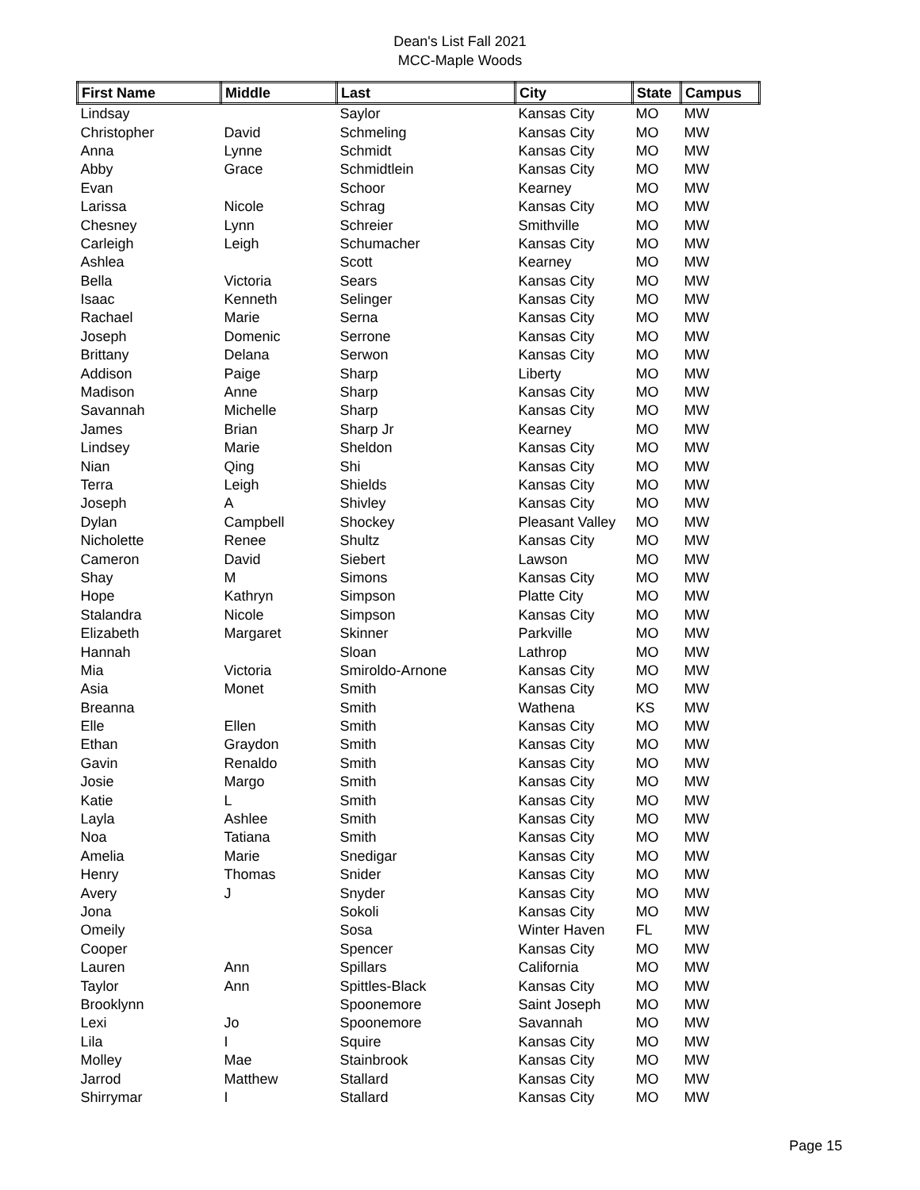Dean's List Fall 2021
MCC-Maple Woods
| First Name | Middle | Last | City | State | Campus |
| --- | --- | --- | --- | --- | --- |
| Lindsay | | Saylor | Kansas City | MO | MW |
| Christopher | David | Schmeling | Kansas City | MO | MW |
| Anna | Lynne | Schmidt | Kansas City | MO | MW |
| Abby | Grace | Schmidtlein | Kansas City | MO | MW |
| Evan | | Schoor | Kearney | MO | MW |
| Larissa | Nicole | Schrag | Kansas City | MO | MW |
| Chesney | Lynn | Schreier | Smithville | MO | MW |
| Carleigh | Leigh | Schumacher | Kansas City | MO | MW |
| Ashlea | | Scott | Kearney | MO | MW |
| Bella | Victoria | Sears | Kansas City | MO | MW |
| Isaac | Kenneth | Selinger | Kansas City | MO | MW |
| Rachael | Marie | Serna | Kansas City | MO | MW |
| Joseph | Domenic | Serrone | Kansas City | MO | MW |
| Brittany | Delana | Serwon | Kansas City | MO | MW |
| Addison | Paige | Sharp | Liberty | MO | MW |
| Madison | Anne | Sharp | Kansas City | MO | MW |
| Savannah | Michelle | Sharp | Kansas City | MO | MW |
| James | Brian | Sharp Jr | Kearney | MO | MW |
| Lindsey | Marie | Sheldon | Kansas City | MO | MW |
| Nian | Qing | Shi | Kansas City | MO | MW |
| Terra | Leigh | Shields | Kansas City | MO | MW |
| Joseph | A | Shivley | Kansas City | MO | MW |
| Dylan | Campbell | Shockey | Pleasant Valley | MO | MW |
| Nicholette | Renee | Shultz | Kansas City | MO | MW |
| Cameron | David | Siebert | Lawson | MO | MW |
| Shay | M | Simons | Kansas City | MO | MW |
| Hope | Kathryn | Simpson | Platte City | MO | MW |
| Stalandra | Nicole | Simpson | Kansas City | MO | MW |
| Elizabeth | Margaret | Skinner | Parkville | MO | MW |
| Hannah | | Sloan | Lathrop | MO | MW |
| Mia | Victoria | Smiroldo-Arnone | Kansas City | MO | MW |
| Asia | Monet | Smith | Kansas City | MO | MW |
| Breanna | | Smith | Wathena | KS | MW |
| Elle | Ellen | Smith | Kansas City | MO | MW |
| Ethan | Graydon | Smith | Kansas City | MO | MW |
| Gavin | Renaldo | Smith | Kansas City | MO | MW |
| Josie | Margo | Smith | Kansas City | MO | MW |
| Katie | L | Smith | Kansas City | MO | MW |
| Layla | Ashlee | Smith | Kansas City | MO | MW |
| Noa | Tatiana | Smith | Kansas City | MO | MW |
| Amelia | Marie | Snedigar | Kansas City | MO | MW |
| Henry | Thomas | Snider | Kansas City | MO | MW |
| Avery | J | Snyder | Kansas City | MO | MW |
| Jona | | Sokoli | Kansas City | MO | MW |
| Omeily | | Sosa | Winter Haven | FL | MW |
| Cooper | | Spencer | Kansas City | MO | MW |
| Lauren | Ann | Spillars | California | MO | MW |
| Taylor | Ann | Spittles-Black | Kansas City | MO | MW |
| Brooklynn | | Spoonemore | Saint Joseph | MO | MW |
| Lexi | Jo | Spoonemore | Savannah | MO | MW |
| Lila | I | Squire | Kansas City | MO | MW |
| Molley | Mae | Stainbrook | Kansas City | MO | MW |
| Jarrod | Matthew | Stallard | Kansas City | MO | MW |
| Shirrymar | I | Stallard | Kansas City | MO | MW |
Page 15